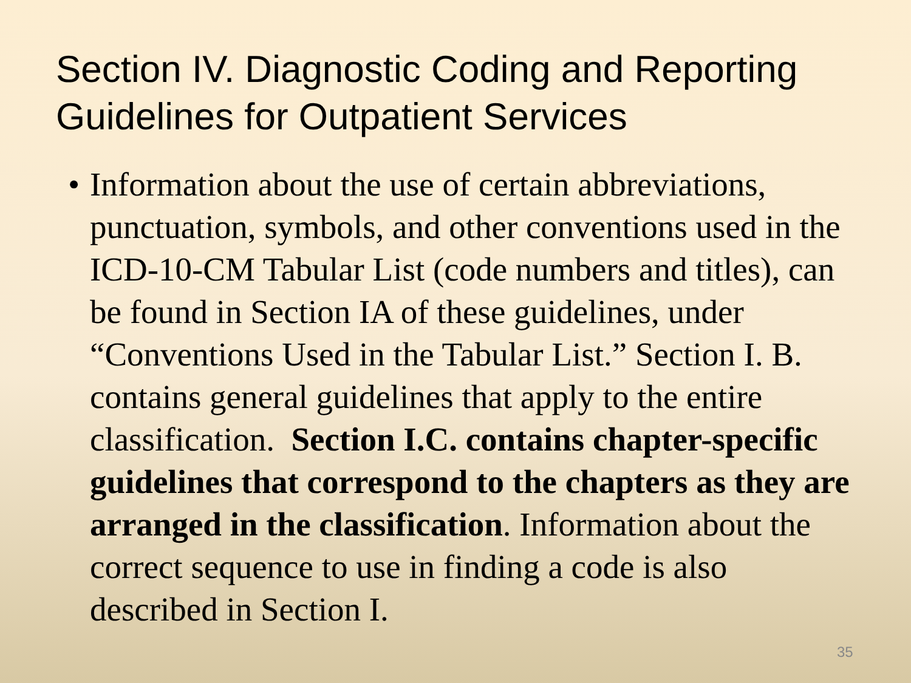Section IV. Diagnostic Coding and Reporting Guidelines for Outpatient Services
• Information about the use of certain abbreviations, punctuation, symbols, and other conventions used in the ICD-10-CM Tabular List (code numbers and titles), can be found in Section IA of these guidelines, under “Conventions Used in the Tabular List.” Section I. B. contains general guidelines that apply to the entire classification. Section I.C. contains chapter-specific guidelines that correspond to the chapters as they are arranged in the classification. Information about the correct sequence to use in finding a code is also described in Section I.
35